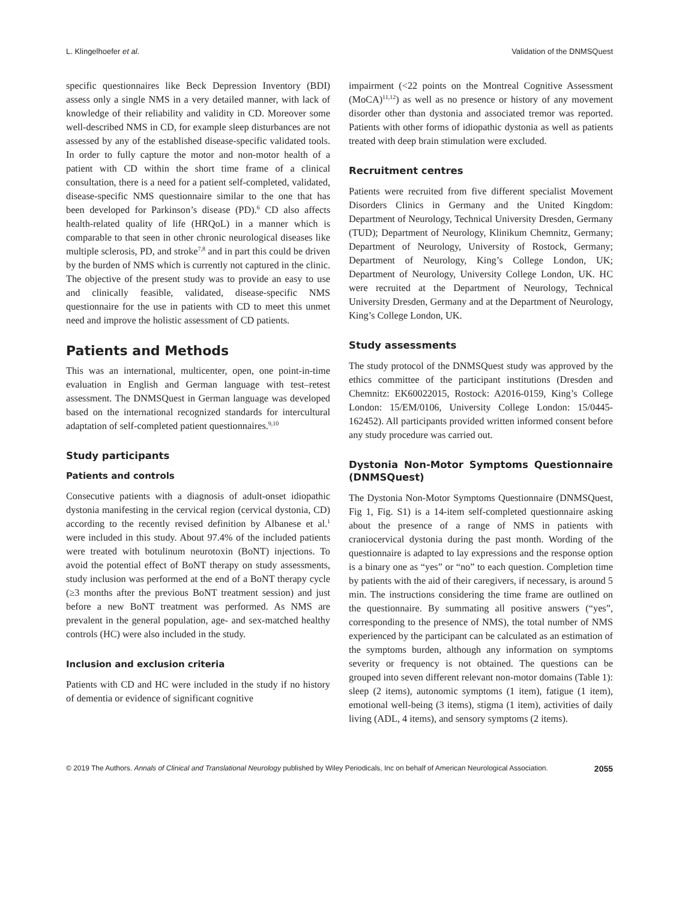L. Klingelhoefer et al. Validation of the DNMSQuest
specific questionnaires like Beck Depression Inventory (BDI) assess only a single NMS in a very detailed manner, with lack of knowledge of their reliability and validity in CD. Moreover some well-described NMS in CD, for example sleep disturbances are not assessed by any of the established disease-specific validated tools. In order to fully capture the motor and non-motor health of a patient with CD within the short time frame of a clinical consultation, there is a need for a patient self-completed, validated, disease-specific NMS questionnaire similar to the one that has been developed for Parkinson’s disease (PD).<sup>6</sup> CD also affects health-related quality of life (HRQoL) in a manner which is comparable to that seen in other chronic neurological diseases like multiple sclerosis, PD, and stroke<sup>7,8</sup> and in part this could be driven by the burden of NMS which is currently not captured in the clinic. The objective of the present study was to provide an easy to use and clinically feasible, validated, disease-specific NMS questionnaire for the use in patients with CD to meet this unmet need and improve the holistic assessment of CD patients.
Patients and Methods
This was an international, multicenter, open, one point-in-time evaluation in English and German language with test–retest assessment. The DNMSQuest in German language was developed based on the international recognized standards for intercultural adaptation of self-completed patient questionnaires.<sup>9,10</sup>
Study participants
Patients and controls
Consecutive patients with a diagnosis of adult-onset idiopathic dystonia manifesting in the cervical region (cervical dystonia, CD) according to the recently revised definition by Albanese et al.<sup>1</sup> were included in this study. About 97.4% of the included patients were treated with botulinum neurotoxin (BoNT) injections. To avoid the potential effect of BoNT therapy on study assessments, study inclusion was performed at the end of a BoNT therapy cycle (≥3 months after the previous BoNT treatment session) and just before a new BoNT treatment was performed. As NMS are prevalent in the general population, age- and sex-matched healthy controls (HC) were also included in the study.
Inclusion and exclusion criteria
Patients with CD and HC were included in the study if no history of dementia or evidence of significant cognitive
impairment (<22 points on the Montreal Cognitive Assessment (MoCA)<sup>11,12</sup>) as well as no presence or history of any movement disorder other than dystonia and associated tremor was reported. Patients with other forms of idiopathic dystonia as well as patients treated with deep brain stimulation were excluded.
Recruitment centres
Patients were recruited from five different specialist Movement Disorders Clinics in Germany and the United Kingdom: Department of Neurology, Technical University Dresden, Germany (TUD); Department of Neurology, Klinikum Chemnitz, Germany; Department of Neurology, University of Rostock, Germany; Department of Neurology, King’s College London, UK; Department of Neurology, University College London, UK. HC were recruited at the Department of Neurology, Technical University Dresden, Germany and at the Department of Neurology, King’s College London, UK.
Study assessments
The study protocol of the DNMSQuest study was approved by the ethics committee of the participant institutions (Dresden and Chemnitz: EK60022015, Rostock: A2016-0159, King’s College London: 15/EM/0106, University College London: 15/0445-162452). All participants provided written informed consent before any study procedure was carried out.
Dystonia Non-Motor Symptoms Questionnaire (DNMSQuest)
The Dystonia Non-Motor Symptoms Questionnaire (DNMSQuest, Fig 1, Fig. S1) is a 14-item self-completed questionnaire asking about the presence of a range of NMS in patients with craniocervical dystonia during the past month. Wording of the questionnaire is adapted to lay expressions and the response option is a binary one as “yes” or “no” to each question. Completion time by patients with the aid of their caregivers, if necessary, is around 5 min. The instructions considering the time frame are outlined on the questionnaire. By summating all positive answers (“yes”, corresponding to the presence of NMS), the total number of NMS experienced by the participant can be calculated as an estimation of the symptoms burden, although any information on symptoms severity or frequency is not obtained. The questions can be grouped into seven different relevant non-motor domains (Table 1): sleep (2 items), autonomic symptoms (1 item), fatigue (1 item), emotional well-being (3 items), stigma (1 item), activities of daily living (ADL, 4 items), and sensory symptoms (2 items).
© 2019 The Authors. Annals of Clinical and Translational Neurology published by Wiley Periodicals, Inc on behalf of American Neurological Association. 2055